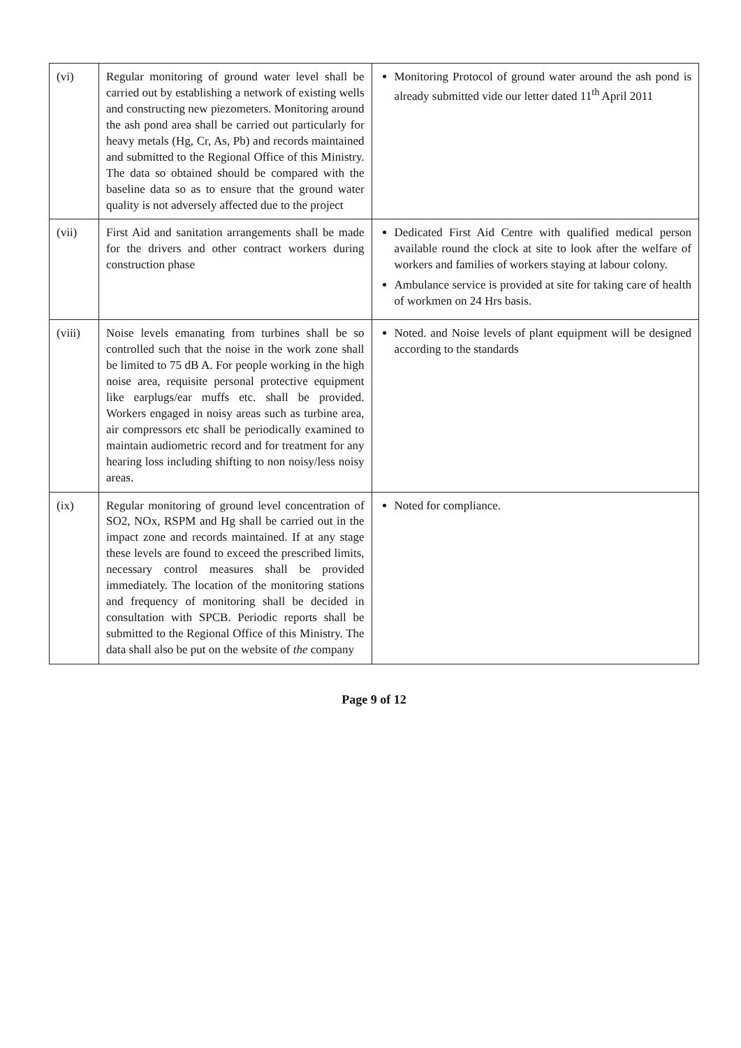| (vi) | Regular monitoring of ground water level shall be carried out by establishing a network of existing wells and constructing new piezometers. Monitoring around the ash pond area shall be carried out particularly for heavy metals (Hg, Cr, As, Pb) and records maintained and submitted to the Regional Office of this Ministry. The data so obtained should be compared with the baseline data so as to ensure that the ground water quality is not adversely affected due to the project | Monitoring Protocol of ground water around the ash pond is already submitted vide our letter dated 11<sup>th</sup> April 2011 |
| (vii) | First Aid and sanitation arrangements shall be made for the drivers and other contract workers during construction phase | Dedicated First Aid Centre with qualified medical person available round the clock at site to look after the welfare of workers and families of workers staying at labour colony. Ambulance service is provided at site for taking care of health of workmen on 24 Hrs basis. |
| (viii) | Noise levels emanating from turbines shall be so controlled such that the noise in the work zone shall be limited to 75 dB A. For people working in the high noise area, requisite personal protective equipment like earplugs/ear muffs etc. shall be provided. Workers engaged in noisy areas such as turbine area, air compressors etc shall be periodically examined to maintain audiometric record and for treatment for any hearing loss including shifting to non noisy/less noisy areas. | Noted. and Noise levels of plant equipment will be designed according to the standards |
| (ix) | Regular monitoring of ground level concentration of SO2, NOx, RSPM and Hg shall be carried out in the impact zone and records maintained. If at any stage these levels are found to exceed the prescribed limits, necessary control measures shall be provided immediately. The location of the monitoring stations and frequency of monitoring shall be decided in consultation with SPCB. Periodic reports shall be submitted to the Regional Office of this Ministry. The data shall also be put on the website of the company | Noted for compliance. |
Page 9 of 12